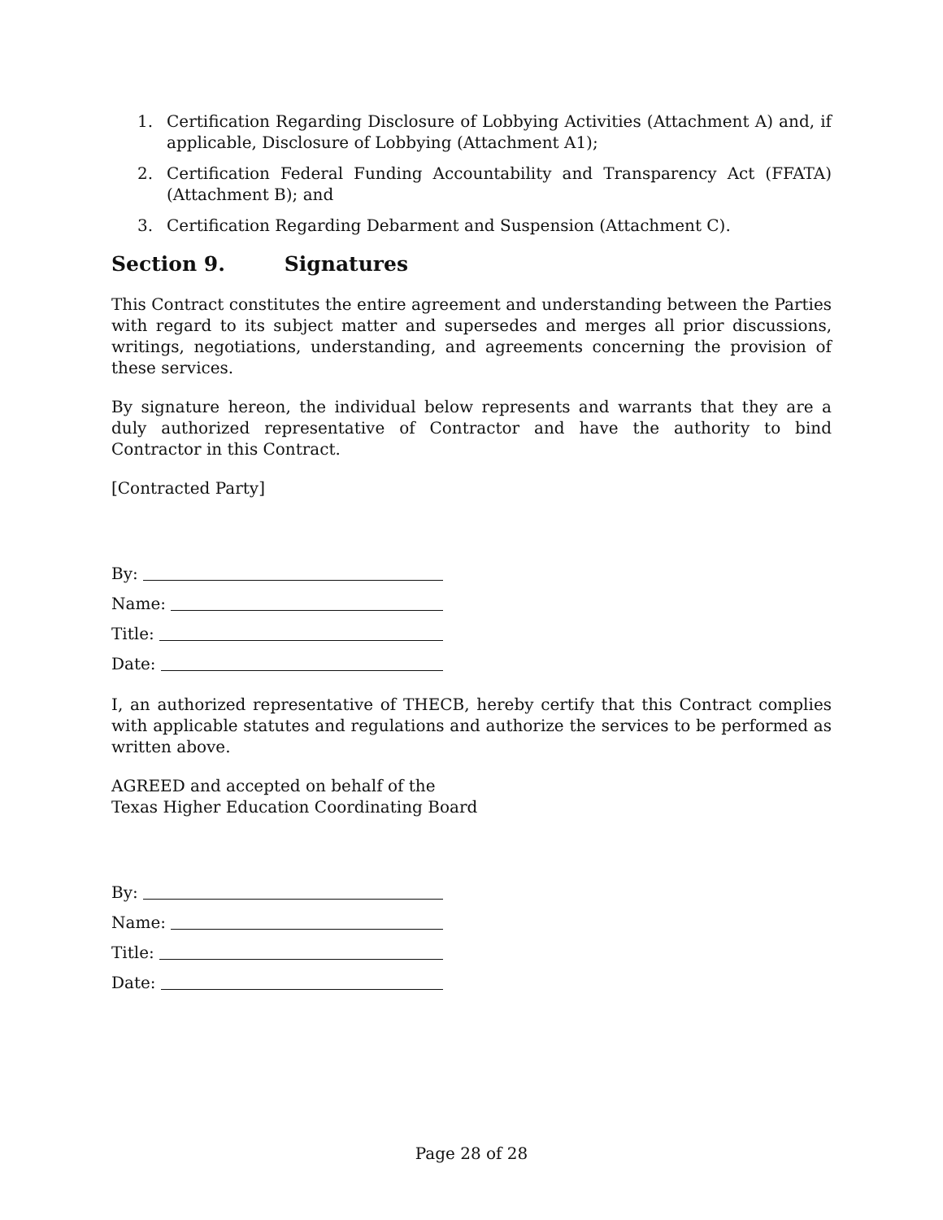1. Certification Regarding Disclosure of Lobbying Activities (Attachment A) and, if applicable, Disclosure of Lobbying (Attachment A1);
2. Certification Federal Funding Accountability and Transparency Act (FFATA) (Attachment B); and
3. Certification Regarding Debarment and Suspension (Attachment C).
Section 9. Signatures
This Contract constitutes the entire agreement and understanding between the Parties with regard to its subject matter and supersedes and merges all prior discussions, writings, negotiations, understanding, and agreements concerning the provision of these services.
By signature hereon, the individual below represents and warrants that they are a duly authorized representative of Contractor and have the authority to bind Contractor in this Contract.
[Contracted Party]
By:
Name:
Title:
Date:
I, an authorized representative of THECB, hereby certify that this Contract complies with applicable statutes and regulations and authorize the services to be performed as written above.
AGREED and accepted on behalf of the
Texas Higher Education Coordinating Board
By:
Name:
Title:
Date:
Page 28 of 28